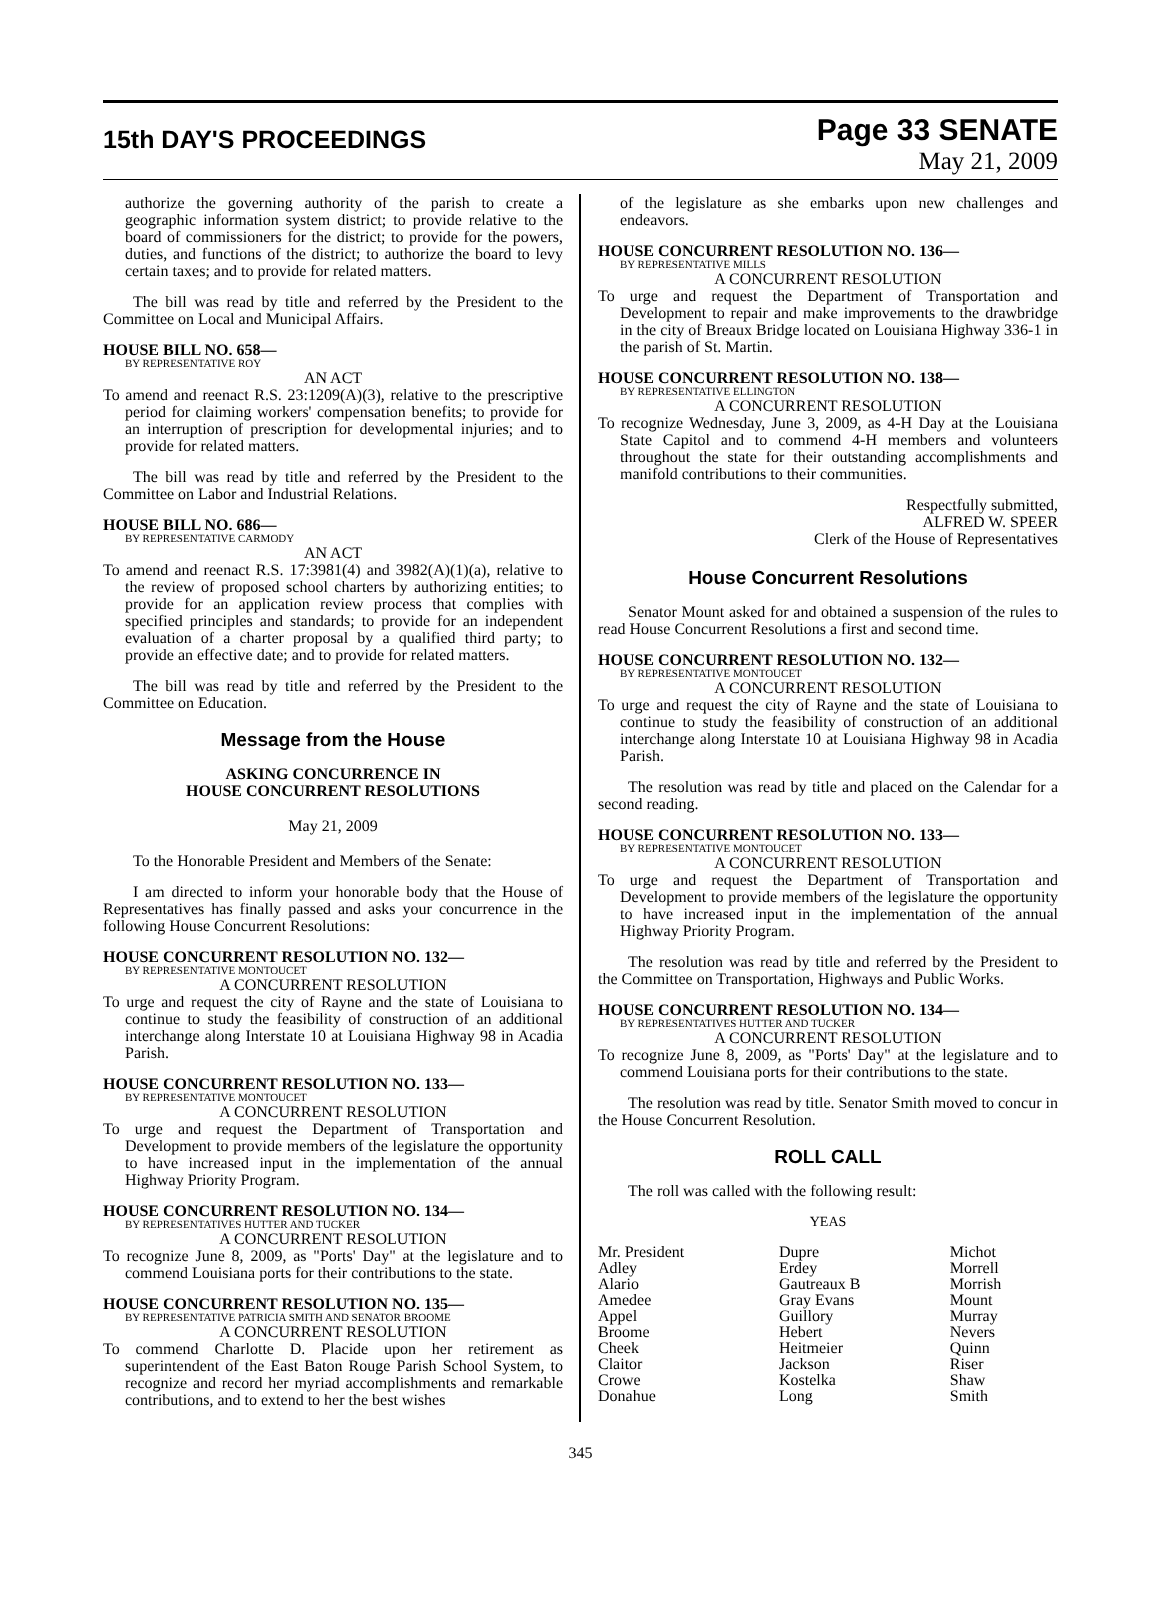15th DAY'S PROCEEDINGS
Page 33 SENATE
May 21, 2009
authorize the governing authority of the parish to create a geographic information system district; to provide relative to the board of commissioners for the district; to provide for the powers, duties, and functions of the district; to authorize the board to levy certain taxes; and to provide for related matters.
The bill was read by title and referred by the President to the Committee on Local and Municipal Affairs.
HOUSE BILL NO. 658—
BY REPRESENTATIVE ROY
AN ACT
To amend and reenact R.S. 23:1209(A)(3), relative to the prescriptive period for claiming workers' compensation benefits; to provide for an interruption of prescription for developmental injuries; and to provide for related matters.
The bill was read by title and referred by the President to the Committee on Labor and Industrial Relations.
HOUSE BILL NO. 686—
BY REPRESENTATIVE CARMODY
AN ACT
To amend and reenact R.S. 17:3981(4) and 3982(A)(1)(a), relative to the review of proposed school charters by authorizing entities; to provide for an application review process that complies with specified principles and standards; to provide for an independent evaluation of a charter proposal by a qualified third party; to provide an effective date; and to provide for related matters.
The bill was read by title and referred by the President to the Committee on Education.
Message from the House
ASKING CONCURRENCE IN
HOUSE CONCURRENT RESOLUTIONS
May 21, 2009
To the Honorable President and Members of the Senate:
I am directed to inform your honorable body that the House of Representatives has finally passed and asks your concurrence in the following House Concurrent Resolutions:
HOUSE CONCURRENT RESOLUTION NO. 132—
BY REPRESENTATIVE MONTOUCET
A CONCURRENT RESOLUTION
To urge and request the city of Rayne and the state of Louisiana to continue to study the feasibility of construction of an additional interchange along Interstate 10 at Louisiana Highway 98 in Acadia Parish.
HOUSE CONCURRENT RESOLUTION NO. 133—
BY REPRESENTATIVE MONTOUCET
A CONCURRENT RESOLUTION
To urge and request the Department of Transportation and Development to provide members of the legislature the opportunity to have increased input in the implementation of the annual Highway Priority Program.
HOUSE CONCURRENT RESOLUTION NO. 134—
BY REPRESENTATIVES HUTTER AND TUCKER
A CONCURRENT RESOLUTION
To recognize June 8, 2009, as "Ports' Day" at the legislature and to commend Louisiana ports for their contributions to the state.
HOUSE CONCURRENT RESOLUTION NO. 135—
BY REPRESENTATIVE PATRICIA SMITH AND SENATOR BROOME
A CONCURRENT RESOLUTION
To commend Charlotte D. Placide upon her retirement as superintendent of the East Baton Rouge Parish School System, to recognize and record her myriad accomplishments and remarkable contributions, and to extend to her the best wishes
of the legislature as she embarks upon new challenges and endeavors.
HOUSE CONCURRENT RESOLUTION NO. 136—
BY REPRESENTATIVE MILLS
A CONCURRENT RESOLUTION
To urge and request the Department of Transportation and Development to repair and make improvements to the drawbridge in the city of Breaux Bridge located on Louisiana Highway 336-1 in the parish of St. Martin.
HOUSE CONCURRENT RESOLUTION NO. 138—
BY REPRESENTATIVE ELLINGTON
A CONCURRENT RESOLUTION
To recognize Wednesday, June 3, 2009, as 4-H Day at the Louisiana State Capitol and to commend 4-H members and volunteers throughout the state for their outstanding accomplishments and manifold contributions to their communities.
Respectfully submitted,
ALFRED W. SPEER
Clerk of the House of Representatives
House Concurrent Resolutions
Senator Mount asked for and obtained a suspension of the rules to read House Concurrent Resolutions a first and second time.
HOUSE CONCURRENT RESOLUTION NO. 132—
BY REPRESENTATIVE MONTOUCET
A CONCURRENT RESOLUTION
To urge and request the city of Rayne and the state of Louisiana to continue to study the feasibility of construction of an additional interchange along Interstate 10 at Louisiana Highway 98 in Acadia Parish.
The resolution was read by title and placed on the Calendar for a second reading.
HOUSE CONCURRENT RESOLUTION NO. 133—
BY REPRESENTATIVE MONTOUCET
A CONCURRENT RESOLUTION
To urge and request the Department of Transportation and Development to provide members of the legislature the opportunity to have increased input in the implementation of the annual Highway Priority Program.
The resolution was read by title and referred by the President to the Committee on Transportation, Highways and Public Works.
HOUSE CONCURRENT RESOLUTION NO. 134—
BY REPRESENTATIVES HUTTER AND TUCKER
A CONCURRENT RESOLUTION
To recognize June 8, 2009, as "Ports' Day" at the legislature and to commend Louisiana ports for their contributions to the state.
The resolution was read by title. Senator Smith moved to concur in the House Concurrent Resolution.
ROLL CALL
The roll was called with the following result:
YEAS
| Mr. President | Dupre | Michot |
| Adley | Erdey | Morrell |
| Alario | Gautreaux B | Morrish |
| Amedee | Gray Evans | Mount |
| Appel | Guillory | Murray |
| Broome | Hebert | Nevers |
| Cheek | Heitmeier | Quinn |
| Claitor | Jackson | Riser |
| Crowe | Kostelka | Shaw |
| Donahue | Long | Smith |
345